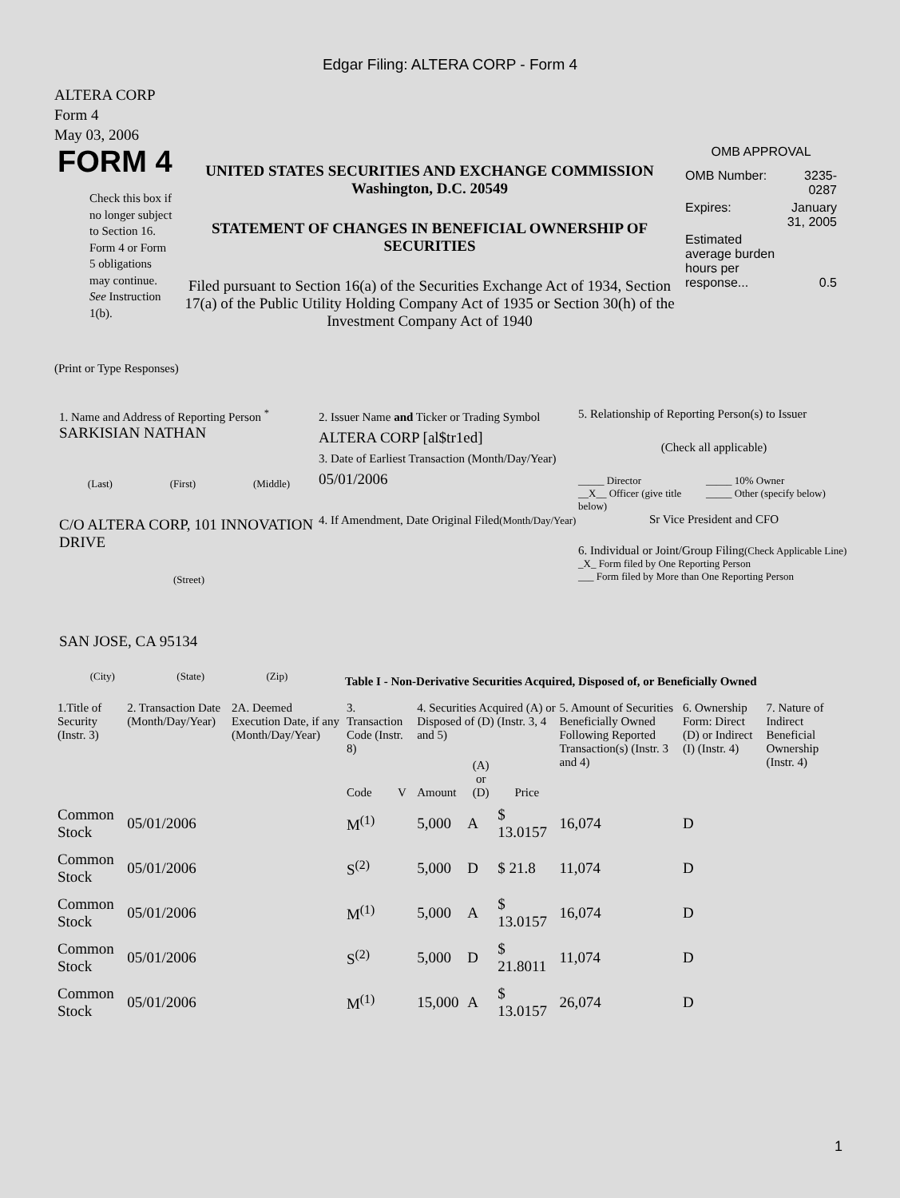Edgar Filing: ALTERA CORP - Form 4
ALTERA CORP
Form 4
May 03, 2006
FORM 4
Check this box if no longer subject to Section 16. Form 4 or Form 5 obligations may continue. See Instruction 1(b).
UNITED STATES SECURITIES AND EXCHANGE COMMISSION
Washington, D.C. 20549
STATEMENT OF CHANGES IN BENEFICIAL OWNERSHIP OF SECURITIES
Filed pursuant to Section 16(a) of the Securities Exchange Act of 1934, Section 17(a) of the Public Utility Holding Company Act of 1935 or Section 30(h) of the Investment Company Act of 1940
OMB APPROVAL
| OMB Number: | 3235-0287 |
| Expires: | January 31, 2005 |
| Estimated average burden hours per response... | 0.5 |
(Print or Type Responses)
1. Name and Address of Reporting Person <sup>*</sup>
SARKISIAN NATHAN
(Last) (First) (Middle)
C/O ALTERA CORP, 101 INNOVATION DRIVE
(Street)
SAN JOSE, CA 95134
(City) (State) (Zip)
2. Issuer Name and Ticker or Trading Symbol
ALTERA CORP [al$tr1ed]
3. Date of Earliest Transaction (Month/Day/Year)
05/01/2006
4. If Amendment, Date Original Filed(Month/Day/Year)
5. Relationship of Reporting Person(s) to Issuer
(Check all applicable)
_____ Director
__X__ Officer (give title below)
_____ 10% Owner
_____ Other (specify below)
Sr Vice President and CFO
6. Individual or Joint/Group Filing(Check Applicable Line)
_X_ Form filed by One Reporting Person
___ Form filed by More than One Reporting Person
Table I - Non-Derivative Securities Acquired, Disposed of, or Beneficially Owned
| 1.Title of Security (Instr. 3) | 2. Transaction Date (Month/Day/Year) | 2A. Deemed Execution Date, if any (Month/Day/Year) | 3. Transaction Code (Instr. 8) | | 4. Securities Acquired (A) or Disposed of (D) (Instr. 3, 4 and 5) | | | 5. Amount of Securities Beneficially Owned Following Reported Transaction(s) (Instr. 3 and 4) | 6. Ownership Form: Direct (D) or Indirect (I) (Instr. 4) | 7. Nature of Indirect Beneficial Ownership (Instr. 4) |
| --- | --- | --- | --- | --- | --- | --- | --- | --- | --- | --- |
| | | | Code | V | Amount | (A) or (D) | Price | | | |
| Common Stock | 05/01/2006 | | M<sup>(1)</sup> | | 5,000 | A | $ 13.0157 | 16,074 | D | |
| Common Stock | 05/01/2006 | | S<sup>(2)</sup> | | 5,000 | D | $ 21.8 | 11,074 | D | |
| Common Stock | 05/01/2006 | | M<sup>(1)</sup> | | 5,000 | A | $ 13.0157 | 16,074 | D | |
| Common Stock | 05/01/2006 | | S<sup>(2)</sup> | | 5,000 | D | $ 21.8011 | 11,074 | D | |
| Common Stock | 05/01/2006 | | M<sup>(1)</sup> | | 15,000 | A | $ 13.0157 | 26,074 | D | |
1